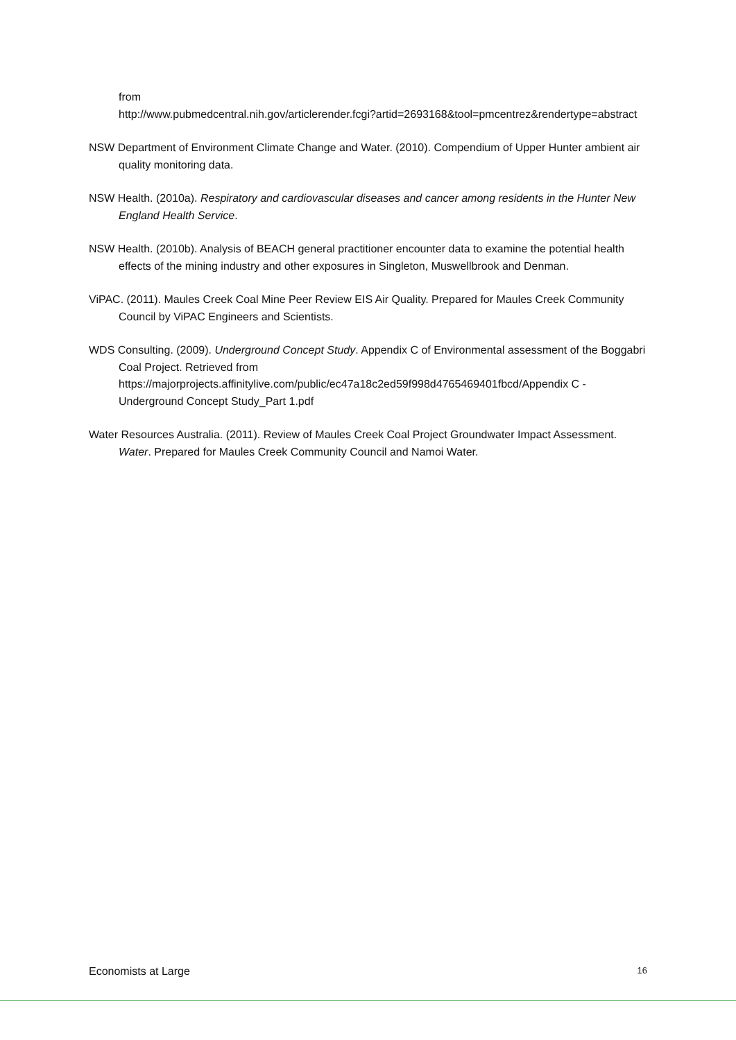from
http://www.pubmedcentral.nih.gov/articlerender.fcgi?artid=2693168&tool=pmcentrez&rendertype=abstract
NSW Department of Environment Climate Change and Water. (2010). Compendium of Upper Hunter ambient air quality monitoring data.
NSW Health. (2010a). Respiratory and cardiovascular diseases and cancer among residents in the Hunter New England Health Service.
NSW Health. (2010b). Analysis of BEACH general practitioner encounter data to examine the potential health effects of the mining industry and other exposures in Singleton, Muswellbrook and Denman.
ViPAC. (2011). Maules Creek Coal Mine Peer Review EIS Air Quality. Prepared for Maules Creek Community Council by ViPAC Engineers and Scientists.
WDS Consulting. (2009). Underground Concept Study. Appendix C of Environmental assessment of the Boggabri Coal Project. Retrieved from https://majorprojects.affinitylive.com/public/ec47a18c2ed59f998d4765469401fbcd/Appendix C - Underground Concept Study_Part 1.pdf
Water Resources Australia. (2011). Review of Maules Creek Coal Project Groundwater Impact Assessment. Water. Prepared for Maules Creek Community Council and Namoi Water.
Economists at Large 16